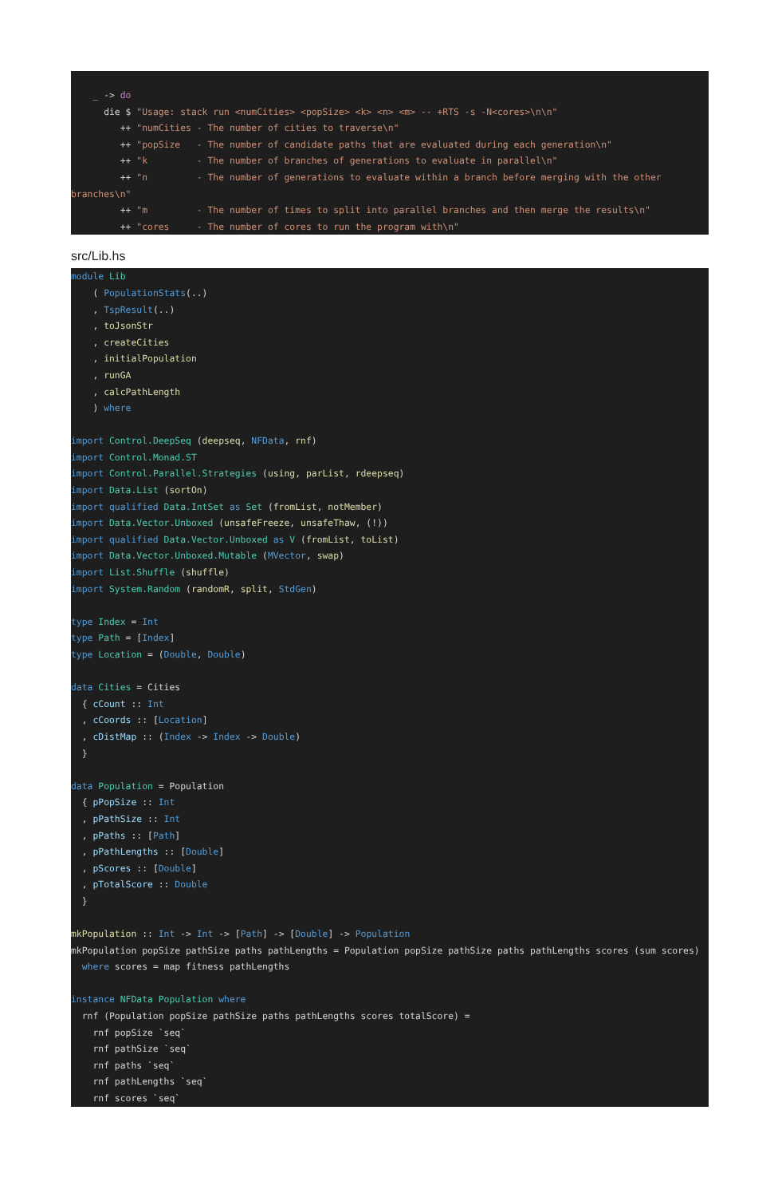_ -> do
      die $ "Usage: stack run <numCities> <popSize> <k> <n> <m> -- +RTS -s -N<cores>\n\n"
         ++ "numCities - The number of cities to traverse\n"
         ++ "popSize   - The number of candidate paths that are evaluated during each generation\n"
         ++ "k         - The number of branches of generations to evaluate in parallel\n"
         ++ "n         - The number of generations to evaluate within a branch before merging with the other branches\n"
         ++ "m         - The number of times to split into parallel branches and then merge the results\n"
         ++ "cores     - The number of cores to run the program with\n"
src/Lib.hs
module Lib
    ( PopulationStats(..)
    , TspResult(..)
    , toJsonStr
    , createCities
    , initialPopulation
    , runGA
    , calcPathLength
    ) where

import Control.DeepSeq (deepseq, NFData, rnf)
import Control.Monad.ST
import Control.Parallel.Strategies (using, parList, rdeepseq)
import Data.List (sortOn)
import qualified Data.IntSet as Set (fromList, notMember)
import Data.Vector.Unboxed (unsafeFreeze, unsafeThaw, (!))
import qualified Data.Vector.Unboxed as V (fromList, toList)
import Data.Vector.Unboxed.Mutable (MVector, swap)
import List.Shuffle (shuffle)
import System.Random (randomR, split, StdGen)

type Index = Int
type Path = [Index]
type Location = (Double, Double)

data Cities = Cities
  { cCount :: Int
  , cCoords :: [Location]
  , cDistMap :: (Index -> Index -> Double)
  }

data Population = Population
  { pPopSize :: Int
  , pPathSize :: Int
  , pPaths :: [Path]
  , pPathLengths :: [Double]
  , pScores :: [Double]
  , pTotalScore :: Double
  }

mkPopulation :: Int -> Int -> [Path] -> [Double] -> Population
mkPopulation popSize pathSize paths pathLengths = Population popSize pathSize paths pathLengths scores (sum scores)
  where scores = map fitness pathLengths

instance NFData Population where
  rnf (Population popSize pathSize paths pathLengths scores totalScore) =
    rnf popSize `seq`
    rnf pathSize `seq`
    rnf paths `seq`
    rnf pathLengths `seq`
    rnf scores `seq`